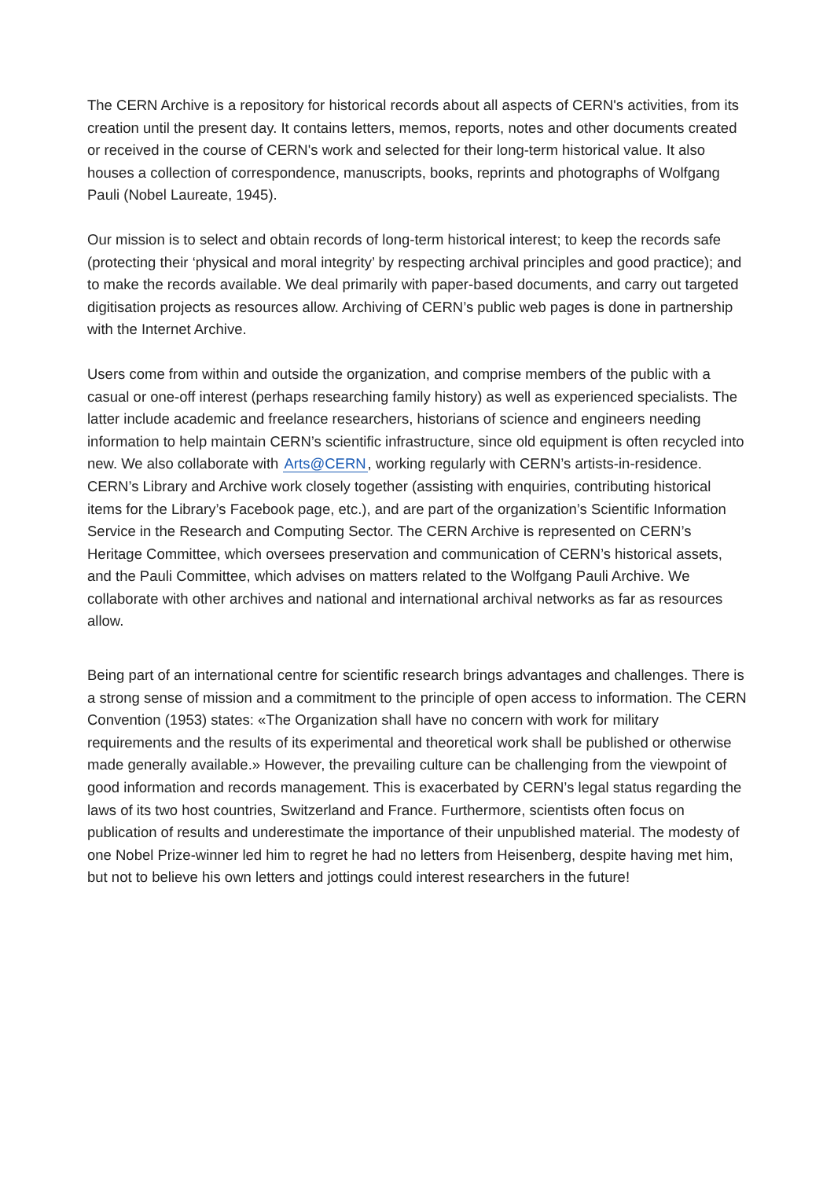The CERN Archive is a repository for historical records about all aspects of CERN's activities, from its creation until the present day. It contains letters, memos, reports, notes and other documents created or received in the course of CERN's work and selected for their long-term historical value. It also houses a collection of correspondence, manuscripts, books, reprints and photographs of Wolfgang Pauli (Nobel Laureate, 1945).
Our mission is to select and obtain records of long-term historical interest; to keep the records safe (protecting their ‘physical and moral integrity’ by respecting archival principles and good practice); and to make the records available. We deal primarily with paper-based documents, and carry out targeted digitisation projects as resources allow. Archiving of CERN’s public web pages is done in partnership with the Internet Archive.
Users come from within and outside the organization, and comprise members of the public with a casual or one-off interest (perhaps researching family history) as well as experienced specialists. The latter include academic and freelance researchers, historians of science and engineers needing information to help maintain CERN’s scientific infrastructure, since old equipment is often recycled into new. We also collaborate with Arts@CERN, working regularly with CERN’s artists-in-residence. CERN’s Library and Archive work closely together (assisting with enquiries, contributing historical items for the Library’s Facebook page, etc.), and are part of the organization’s Scientific Information Service in the Research and Computing Sector. The CERN Archive is represented on CERN’s Heritage Committee, which oversees preservation and communication of CERN’s historical assets, and the Pauli Committee, which advises on matters related to the Wolfgang Pauli Archive. We collaborate with other archives and national and international archival networks as far as resources allow.
Being part of an international centre for scientific research brings advantages and challenges. There is a strong sense of mission and a commitment to the principle of open access to information. The CERN Convention (1953) states: «The Organization shall have no concern with work for military requirements and the results of its experimental and theoretical work shall be published or otherwise made generally available.» However, the prevailing culture can be challenging from the viewpoint of good information and records management. This is exacerbated by CERN’s legal status regarding the laws of its two host countries, Switzerland and France. Furthermore, scientists often focus on publication of results and underestimate the importance of their unpublished material. The modesty of one Nobel Prize-winner led him to regret he had no letters from Heisenberg, despite having met him, but not to believe his own letters and jottings could interest researchers in the future!